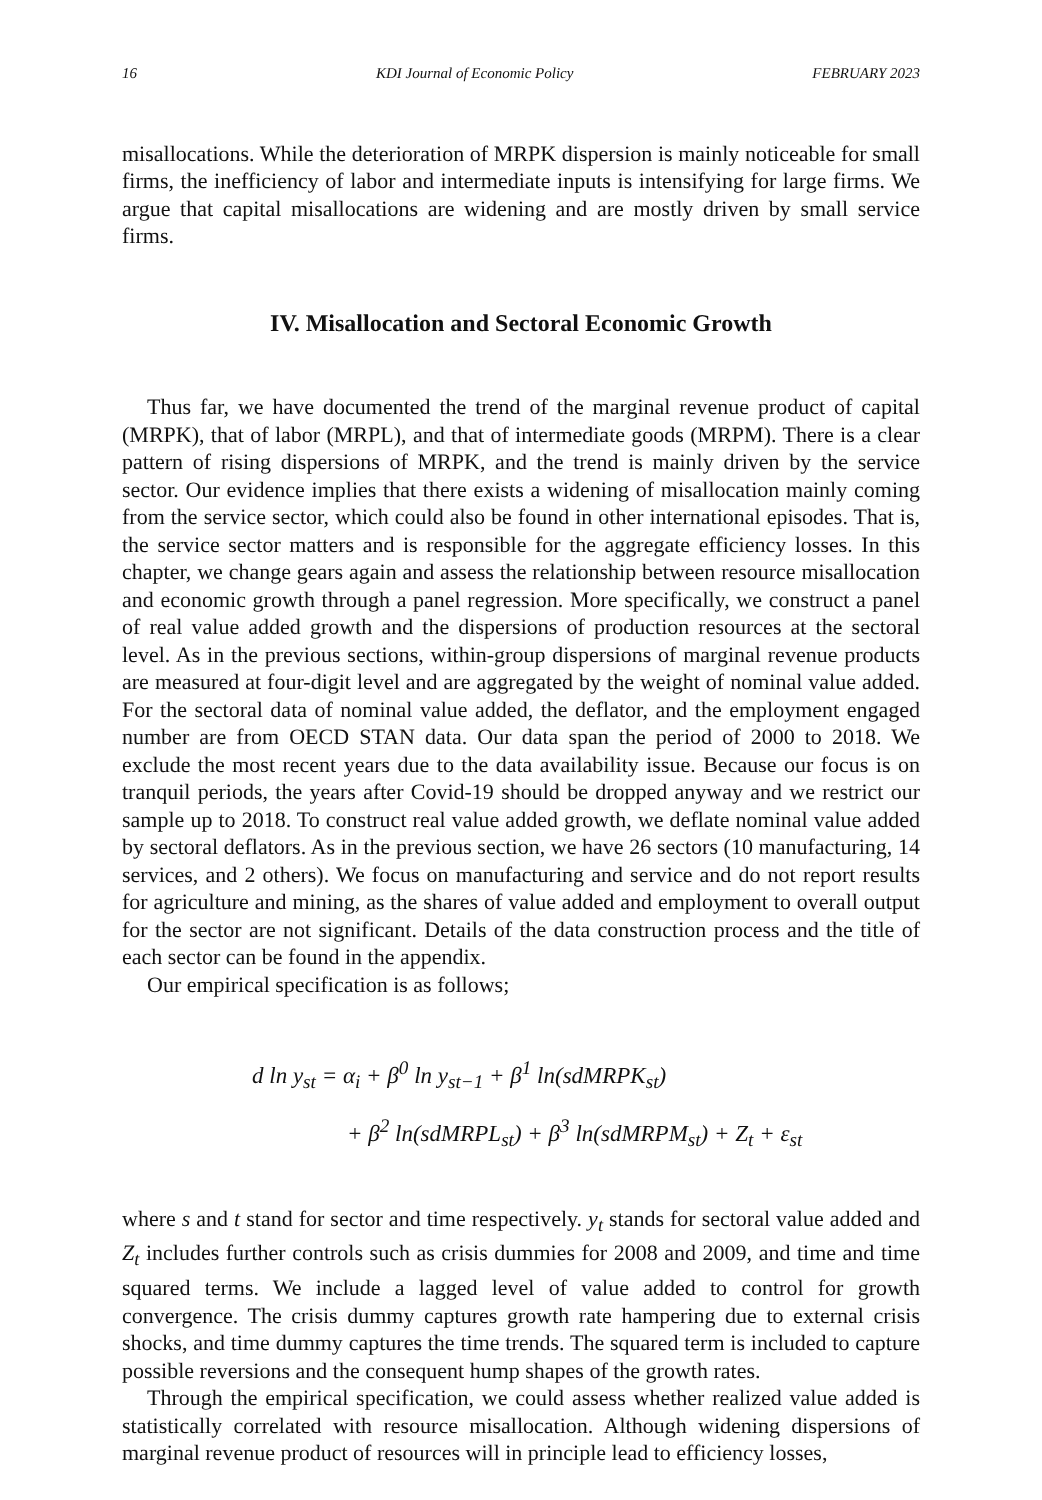16 KDI Journal of Economic Policy FEBRUARY 2023
misallocations. While the deterioration of MRPK dispersion is mainly noticeable for small firms, the inefficiency of labor and intermediate inputs is intensifying for large firms. We argue that capital misallocations are widening and are mostly driven by small service firms.
IV. Misallocation and Sectoral Economic Growth
Thus far, we have documented the trend of the marginal revenue product of capital (MRPK), that of labor (MRPL), and that of intermediate goods (MRPM). There is a clear pattern of rising dispersions of MRPK, and the trend is mainly driven by the service sector. Our evidence implies that there exists a widening of misallocation mainly coming from the service sector, which could also be found in other international episodes. That is, the service sector matters and is responsible for the aggregate efficiency losses. In this chapter, we change gears again and assess the relationship between resource misallocation and economic growth through a panel regression. More specifically, we construct a panel of real value added growth and the dispersions of production resources at the sectoral level. As in the previous sections, within-group dispersions of marginal revenue products are measured at four-digit level and are aggregated by the weight of nominal value added. For the sectoral data of nominal value added, the deflator, and the employment engaged number are from OECD STAN data. Our data span the period of 2000 to 2018. We exclude the most recent years due to the data availability issue. Because our focus is on tranquil periods, the years after Covid-19 should be dropped anyway and we restrict our sample up to 2018. To construct real value added growth, we deflate nominal value added by sectoral deflators. As in the previous section, we have 26 sectors (10 manufacturing, 14 services, and 2 others). We focus on manufacturing and service and do not report results for agriculture and mining, as the shares of value added and employment to overall output for the sector are not significant. Details of the data construction process and the title of each sector can be found in the appendix.
Our empirical specification is as follows;
d ln y<sub>st</sub> = α<sub>i</sub> + β<sup>0</sup> ln y<sub>st−1</sub> + β<sup>1</sup> ln(sdMRPK<sub>st</sub>)
+ β<sup>2</sup> ln(sdMRPL<sub>st</sub>) + β<sup>3</sup> ln(sdMRPM<sub>st</sub>) + Z<sub>t</sub> + ε<sub>st</sub>
where s and t stand for sector and time respectively. y<sub>t</sub> stands for sectoral value added and Z<sub>t</sub> includes further controls such as crisis dummies for 2008 and 2009, and time and time squared terms. We include a lagged level of value added to control for growth convergence. The crisis dummy captures growth rate hampering due to external crisis shocks, and time dummy captures the time trends. The squared term is included to capture possible reversions and the consequent hump shapes of the growth rates.
Through the empirical specification, we could assess whether realized value added is statistically correlated with resource misallocation. Although widening dispersions of marginal revenue product of resources will in principle lead to efficiency losses,